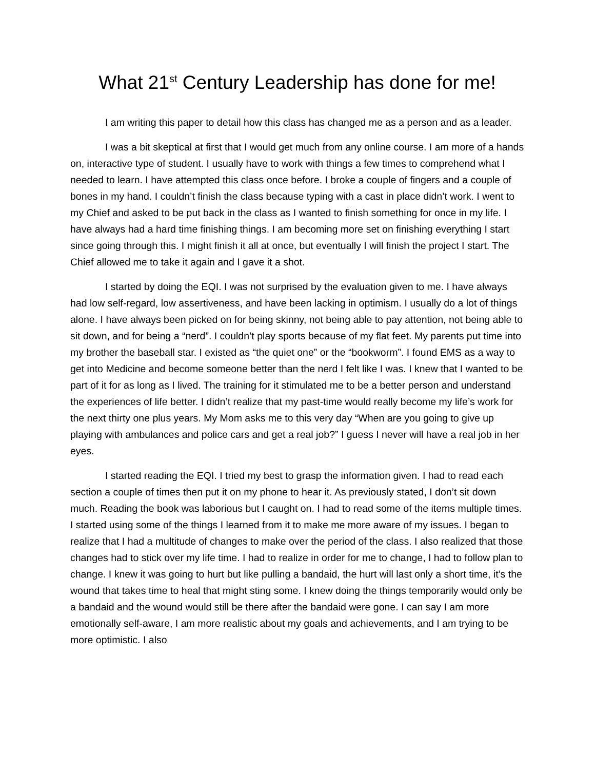What 21<sup>st</sup> Century Leadership has done for me!
I am writing this paper to detail how this class has changed me as a person and as a leader.
I was a bit skeptical at first that I would get much from any online course. I am more of a hands on, interactive type of student. I usually have to work with things a few times to comprehend what I needed to learn. I have attempted this class once before. I broke a couple of fingers and a couple of bones in my hand. I couldn’t finish the class because typing with a cast in place didn’t work. I went to my Chief and asked to be put back in the class as I wanted to finish something for once in my life. I have always had a hard time finishing things. I am becoming more set on finishing everything I start since going through this. I might finish it all at once, but eventually I will finish the project I start. The Chief allowed me to take it again and I gave it a shot.
I started by doing the EQI. I was not surprised by the evaluation given to me. I have always had low self-regard, low assertiveness, and have been lacking in optimism. I usually do a lot of things alone. I have always been picked on for being skinny, not being able to pay attention, not being able to sit down, and for being a “nerd”. I couldn’t play sports because of my flat feet. My parents put time into my brother the baseball star. I existed as “the quiet one” or the “bookworm”. I found EMS as a way to get into Medicine and become someone better than the nerd I felt like I was. I knew that I wanted to be part of it for as long as I lived. The training for it stimulated me to be a better person and understand the experiences of life better. I didn’t realize that my past-time would really become my life’s work for the next thirty one plus years. My Mom asks me to this very day “When are you going to give up playing with ambulances and police cars and get a real job?” I guess I never will have a real job in her eyes.
I started reading the EQI. I tried my best to grasp the information given. I had to read each section a couple of times then put it on my phone to hear it. As previously stated, I don’t sit down much. Reading the book was laborious but I caught on. I had to read some of the items multiple times. I started using some of the things I learned from it to make me more aware of my issues. I began to realize that I had a multitude of changes to make over the period of the class. I also realized that those changes had to stick over my life time. I had to realize in order for me to change, I had to follow plan to change. I knew it was going to hurt but like pulling a bandaid, the hurt will last only a short time, it’s the wound that takes time to heal that might sting some. I knew doing the things temporarily would only be a bandaid and the wound would still be there after the bandaid were gone. I can say I am more emotionally self-aware, I am more realistic about my goals and achievements, and I am trying to be more optimistic. I also